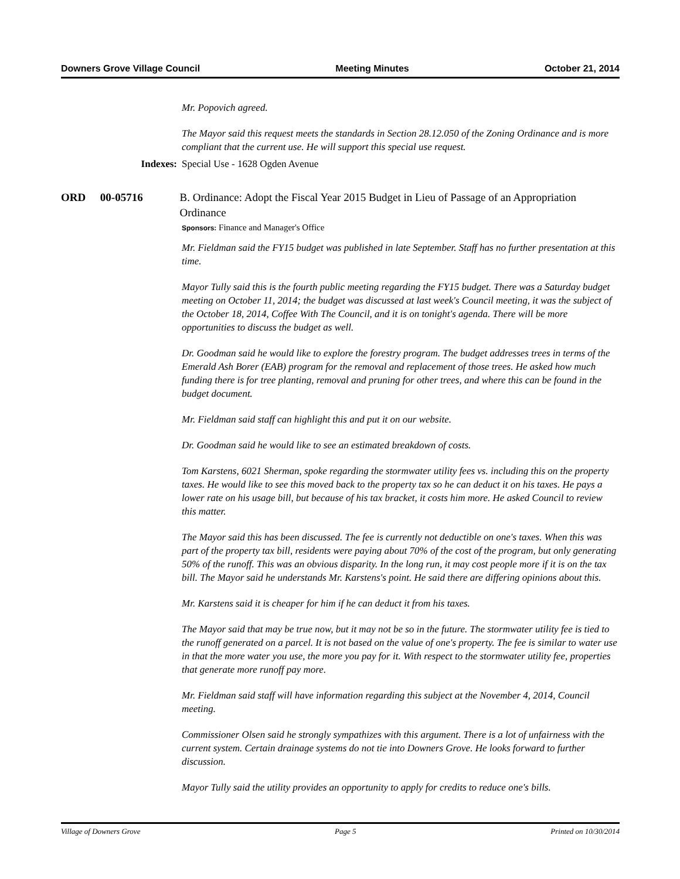Downers Grove Village Council Meeting Minutes October 21, 2014
Mr. Popovich agreed.
The Mayor said this request meets the standards in Section 28.12.050 of the Zoning Ordinance and is more compliant that the current use. He will support this special use request.
Indexes: Special Use - 1628 Ogden Avenue
ORD 00-05716 B. Ordinance: Adopt the Fiscal Year 2015 Budget in Lieu of Passage of an Appropriation Ordinance
Sponsors: Finance and Manager's Office
Mr. Fieldman said the FY15 budget was published in late September. Staff has no further presentation at this time.
Mayor Tully said this is the fourth public meeting regarding the FY15 budget. There was a Saturday budget meeting on October 11, 2014; the budget was discussed at last week's Council meeting, it was the subject of the October 18, 2014, Coffee With The Council, and it is on tonight's agenda. There will be more opportunities to discuss the budget as well.
Dr. Goodman said he would like to explore the forestry program. The budget addresses trees in terms of the Emerald Ash Borer (EAB) program for the removal and replacement of those trees. He asked how much funding there is for tree planting, removal and pruning for other trees, and where this can be found in the budget document.
Mr. Fieldman said staff can highlight this and put it on our website.
Dr. Goodman said he would like to see an estimated breakdown of costs.
Tom Karstens, 6021 Sherman, spoke regarding the stormwater utility fees vs. including this on the property taxes. He would like to see this moved back to the property tax so he can deduct it on his taxes. He pays a lower rate on his usage bill, but because of his tax bracket, it costs him more. He asked Council to review this matter.
The Mayor said this has been discussed. The fee is currently not deductible on one's taxes. When this was part of the property tax bill, residents were paying about 70% of the cost of the program, but only generating 50% of the runoff. This was an obvious disparity. In the long run, it may cost people more if it is on the tax bill. The Mayor said he understands Mr. Karstens's point. He said there are differing opinions about this.
Mr. Karstens said it is cheaper for him if he can deduct it from his taxes.
The Mayor said that may be true now, but it may not be so in the future. The stormwater utility fee is tied to the runoff generated on a parcel. It is not based on the value of one's property. The fee is similar to water use in that the more water you use, the more you pay for it. With respect to the stormwater utility fee, properties that generate more runoff pay more.
Mr. Fieldman said staff will have information regarding this subject at the November 4, 2014, Council meeting.
Commissioner Olsen said he strongly sympathizes with this argument. There is a lot of unfairness with the current system. Certain drainage systems do not tie into Downers Grove. He looks forward to further discussion.
Mayor Tully said the utility provides an opportunity to apply for credits to reduce one's bills.
Village of Downers Grove Page 5 Printed on 10/30/2014